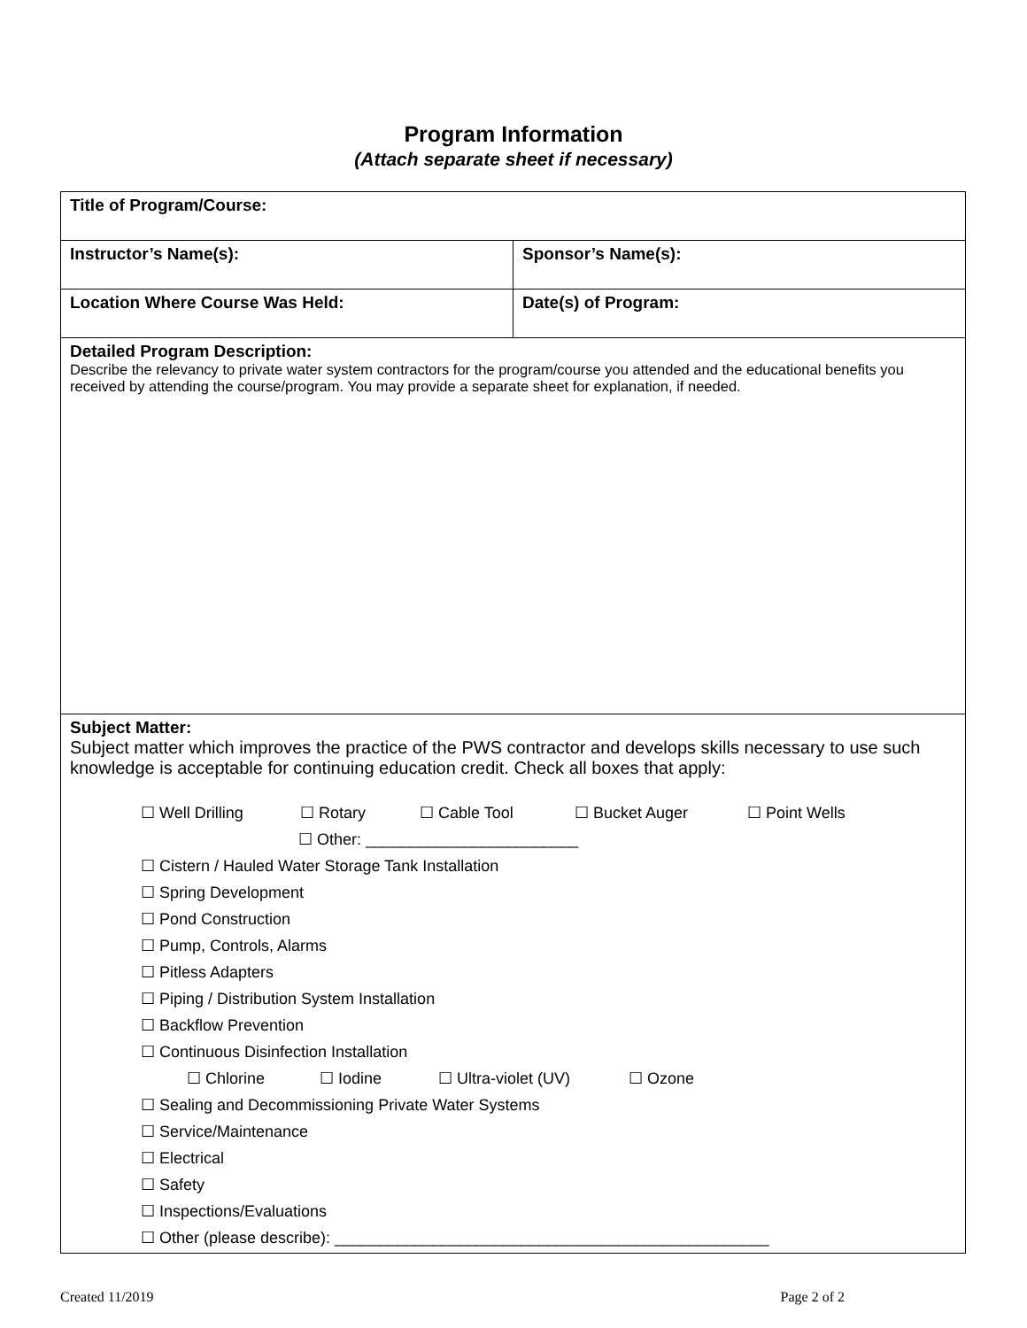Program Information
(Attach separate sheet if necessary)
| Title of Program/Course: | |
| Instructor’s Name(s): | Sponsor’s Name(s): |
| Location Where Course Was Held: | Date(s) of Program: |
| Detailed Program Description: Describe the relevancy to private water system contractors for the program/course you attended and the educational benefits you received by attending the course/program. You may provide a separate sheet for explanation, if needed. | |
| Subject Matter: Subject matter which improves the practice of the PWS contractor and develops skills necessary to use such knowledge is acceptable for continuing education credit. Check all boxes that apply: ☐ Well Drilling ☐ Rotary ☐ Cable Tool ☐ Bucket Auger ☐ Point Wells ☐ Other: ________________________ ☐ Cistern / Hauled Water Storage Tank Installation ☐ Spring Development ☐ Pond Construction ☐ Pump, Controls, Alarms ☐ Pitless Adapters ☐ Piping / Distribution System Installation ☐ Backflow Prevention ☐ Continuous Disinfection Installation ☐ Chlorine ☐ Iodine ☐ Ultra-violet (UV) ☐ Ozone ☐ Sealing and Decommissioning Private Water Systems ☐ Service/Maintenance ☐ Electrical ☐ Safety ☐ Inspections/Evaluations ☐ Other (please describe): _________________________________________________ | |
Created 11/2019 Page 2 of 2